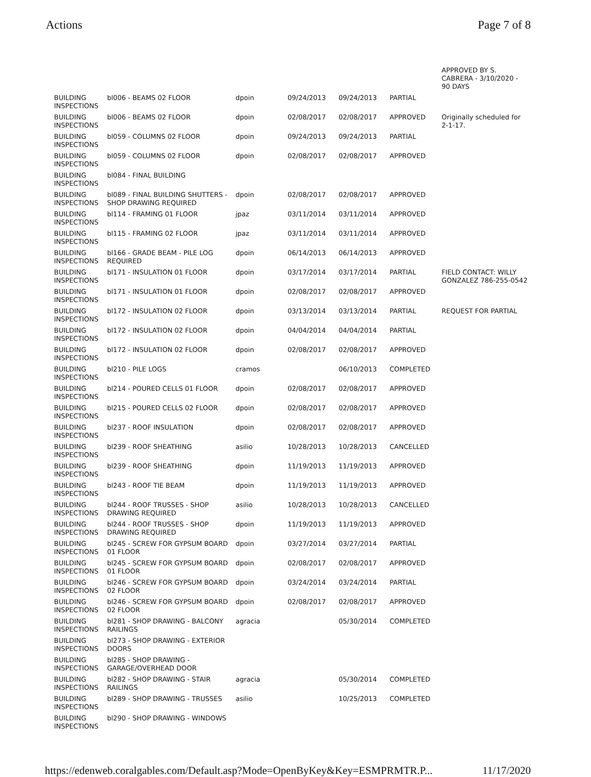Actions Page 7 of 8
| | | | | | | APPROVED BY S. CABRERA - 3/10/2020 - 90 DAYS |
| BUILDING INSPECTIONS | bl006 - BEAMS 02 FLOOR | dpoin | 09/24/2013 | 09/24/2013 | PARTIAL | |
| BUILDING INSPECTIONS | bl006 - BEAMS 02 FLOOR | dpoin | 02/08/2017 | 02/08/2017 | APPROVED | Originally scheduled for 2-1-17. |
| BUILDING INSPECTIONS | bl059 - COLUMNS 02 FLOOR | dpoin | 09/24/2013 | 09/24/2013 | PARTIAL | |
| BUILDING INSPECTIONS | bl059 - COLUMNS 02 FLOOR | dpoin | 02/08/2017 | 02/08/2017 | APPROVED | |
| BUILDING INSPECTIONS | bl084 - FINAL BUILDING | | | | | |
| BUILDING INSPECTIONS | bl089 - FINAL BUILDING SHUTTERS - SHOP DRAWING REQUIRED | dpoin | 02/08/2017 | 02/08/2017 | APPROVED | |
| BUILDING INSPECTIONS | bl114 - FRAMING 01 FLOOR | jpaz | 03/11/2014 | 03/11/2014 | APPROVED | |
| BUILDING INSPECTIONS | bl115 - FRAMING 02 FLOOR | jpaz | 03/11/2014 | 03/11/2014 | APPROVED | |
| BUILDING INSPECTIONS | bl166 - GRADE BEAM - PILE LOG REQUIRED | dpoin | 06/14/2013 | 06/14/2013 | APPROVED | |
| BUILDING INSPECTIONS | bl171 - INSULATION 01 FLOOR | dpoin | 03/17/2014 | 03/17/2014 | PARTIAL | FIELD CONTACT: WILLY GONZALEZ 786-255-0542 |
| BUILDING INSPECTIONS | bl171 - INSULATION 01 FLOOR | dpoin | 02/08/2017 | 02/08/2017 | APPROVED | |
| BUILDING INSPECTIONS | bl172 - INSULATION 02 FLOOR | dpoin | 03/13/2014 | 03/13/2014 | PARTIAL | REQUEST FOR PARTIAL |
| BUILDING INSPECTIONS | bl172 - INSULATION 02 FLOOR | dpoin | 04/04/2014 | 04/04/2014 | PARTIAL | |
| BUILDING INSPECTIONS | bl172 - INSULATION 02 FLOOR | dpoin | 02/08/2017 | 02/08/2017 | APPROVED | |
| BUILDING INSPECTIONS | bl210 - PILE LOGS | cramos | | 06/10/2013 | COMPLETED | |
| BUILDING INSPECTIONS | bl214 - POURED CELLS 01 FLOOR | dpoin | 02/08/2017 | 02/08/2017 | APPROVED | |
| BUILDING INSPECTIONS | bl215 - POURED CELLS 02 FLOOR | dpoin | 02/08/2017 | 02/08/2017 | APPROVED | |
| BUILDING INSPECTIONS | bl237 - ROOF INSULATION | dpoin | 02/08/2017 | 02/08/2017 | APPROVED | |
| BUILDING INSPECTIONS | bl239 - ROOF SHEATHING | asilio | 10/28/2013 | 10/28/2013 | CANCELLED | |
| BUILDING INSPECTIONS | bl239 - ROOF SHEATHING | dpoin | 11/19/2013 | 11/19/2013 | APPROVED | |
| BUILDING INSPECTIONS | bl243 - ROOF TIE BEAM | dpoin | 11/19/2013 | 11/19/2013 | APPROVED | |
| BUILDING INSPECTIONS | bl244 - ROOF TRUSSES - SHOP DRAWING REQUIRED | asilio | 10/28/2013 | 10/28/2013 | CANCELLED | |
| BUILDING INSPECTIONS | bl244 - ROOF TRUSSES - SHOP DRAWING REQUIRED | dpoin | 11/19/2013 | 11/19/2013 | APPROVED | |
| BUILDING INSPECTIONS | bl245 - SCREW FOR GYPSUM BOARD 01 FLOOR | dpoin | 03/27/2014 | 03/27/2014 | PARTIAL | |
| BUILDING INSPECTIONS | bl245 - SCREW FOR GYPSUM BOARD 01 FLOOR | dpoin | 02/08/2017 | 02/08/2017 | APPROVED | |
| BUILDING INSPECTIONS | bl246 - SCREW FOR GYPSUM BOARD 02 FLOOR | dpoin | 03/24/2014 | 03/24/2014 | PARTIAL | |
| BUILDING INSPECTIONS | bl246 - SCREW FOR GYPSUM BOARD 02 FLOOR | dpoin | 02/08/2017 | 02/08/2017 | APPROVED | |
| BUILDING INSPECTIONS | bl281 - SHOP DRAWING - BALCONY RAILINGS | agracia | | 05/30/2014 | COMPLETED | |
| BUILDING INSPECTIONS | bl273 - SHOP DRAWING - EXTERIOR DOORS | | | | | |
| BUILDING INSPECTIONS | bl285 - SHOP DRAWING - GARAGE/OVERHEAD DOOR | | | | | |
| BUILDING INSPECTIONS | bl282 - SHOP DRAWING - STAIR RAILINGS | agracia | | 05/30/2014 | COMPLETED | |
| BUILDING INSPECTIONS | bl289 - SHOP DRAWING - TRUSSES | asilio | | 10/25/2013 | COMPLETED | |
| BUILDING INSPECTIONS | bl290 - SHOP DRAWING - WINDOWS | | | | | |
https://edenweb.coralgables.com/Default.asp?Mode=OpenByKey&Key=ESMPRMTR.P... 11/17/2020